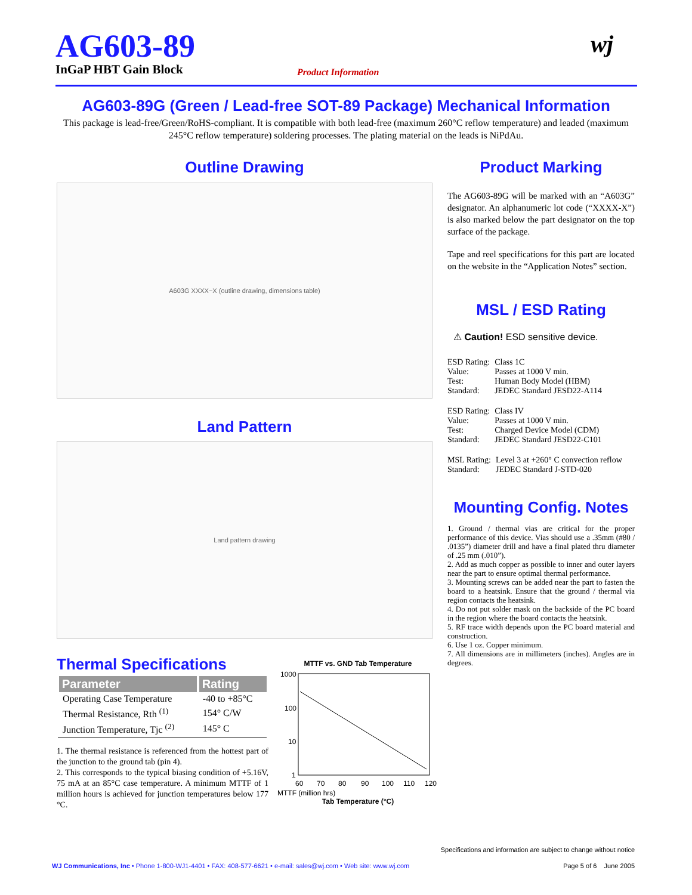AG603-89
InGaP HBT Gain Block
Product Information
wj
AG603-89G (Green / Lead-free SOT-89 Package) Mechanical Information
This package is lead-free/Green/RoHS-compliant. It is compatible with both lead-free (maximum 260°C reflow temperature) and leaded (maximum 245°C reflow temperature) soldering processes. The plating material on the leads is NiPdAu.
Outline Drawing
A603G XXXX−X (outline drawing, dimensions table)
Land Pattern
Land pattern drawing
Product Marking
The AG603-89G will be marked with an “A603G” designator. An alphanumeric lot code (“XXXX-X”) is also marked below the part designator on the top surface of the package.
Tape and reel specifications for this part are located on the website in the “Application Notes” section.
MSL / ESD Rating
⚠ Caution! ESD sensitive device.
| ESD Rating: | Class 1C |
| Value: | Passes at 1000 V min. |
| Test: | Human Body Model (HBM) |
| Standard: | JEDEC Standard JESD22-A114 |
| ESD Rating: | Class IV |
| Value: | Passes at 1000 V min. |
| Test: | Charged Device Model (CDM) |
| Standard: | JEDEC Standard JESD22-C101 |
| MSL Rating: | Level 3 at +260° C convection reflow |
| Standard: | JEDEC Standard J-STD-020 |
Mounting Config. Notes
1. Ground / thermal vias are critical for the proper performance of this device. Vias should use a .35mm (#80 / .0135”) diameter drill and have a final plated thru diameter of .25 mm (.010”).
2. Add as much copper as possible to inner and outer layers near the part to ensure optimal thermal performance.
3. Mounting screws can be added near the part to fasten the board to a heatsink. Ensure that the ground / thermal via region contacts the heatsink.
4. Do not put solder mask on the backside of the PC board in the region where the board contacts the heatsink.
5. RF trace width depends upon the PC board material and construction.
6. Use 1 oz. Copper minimum.
7. All dimensions are in millimeters (inches). Angles are in degrees.
Thermal Specifications
| Parameter | Rating |
| --- | --- |
| Operating Case Temperature | -40 to +85°C |
| Thermal Resistance, Rth <sup>(1)</sup> | 154° C/W |
| Junction Temperature, Tjc <sup>(2)</sup> | 145° C |
1. The thermal resistance is referenced from the hottest part of the junction to the ground tab (pin 4).
2. This corresponds to the typical biasing condition of +5.16V, 75 mA at an 85°C case temperature. A minimum MTTF of 1 million hours is achieved for junction temperatures below 177 °C.
MTTF vs. GND Tab Temperature
1000
100
10
1
60
70
80
90
100
110
120
MTTF (million hrs)
Tab Temperature (°C)
Specifications and information are subject to change without notice
WJ Communications, Inc • Phone 1-800-WJ1-4401 • FAX: 408-577-6621 • e-mail: sales@wj.com • Web site: www.wj.com Page 5 of 6 June 2005